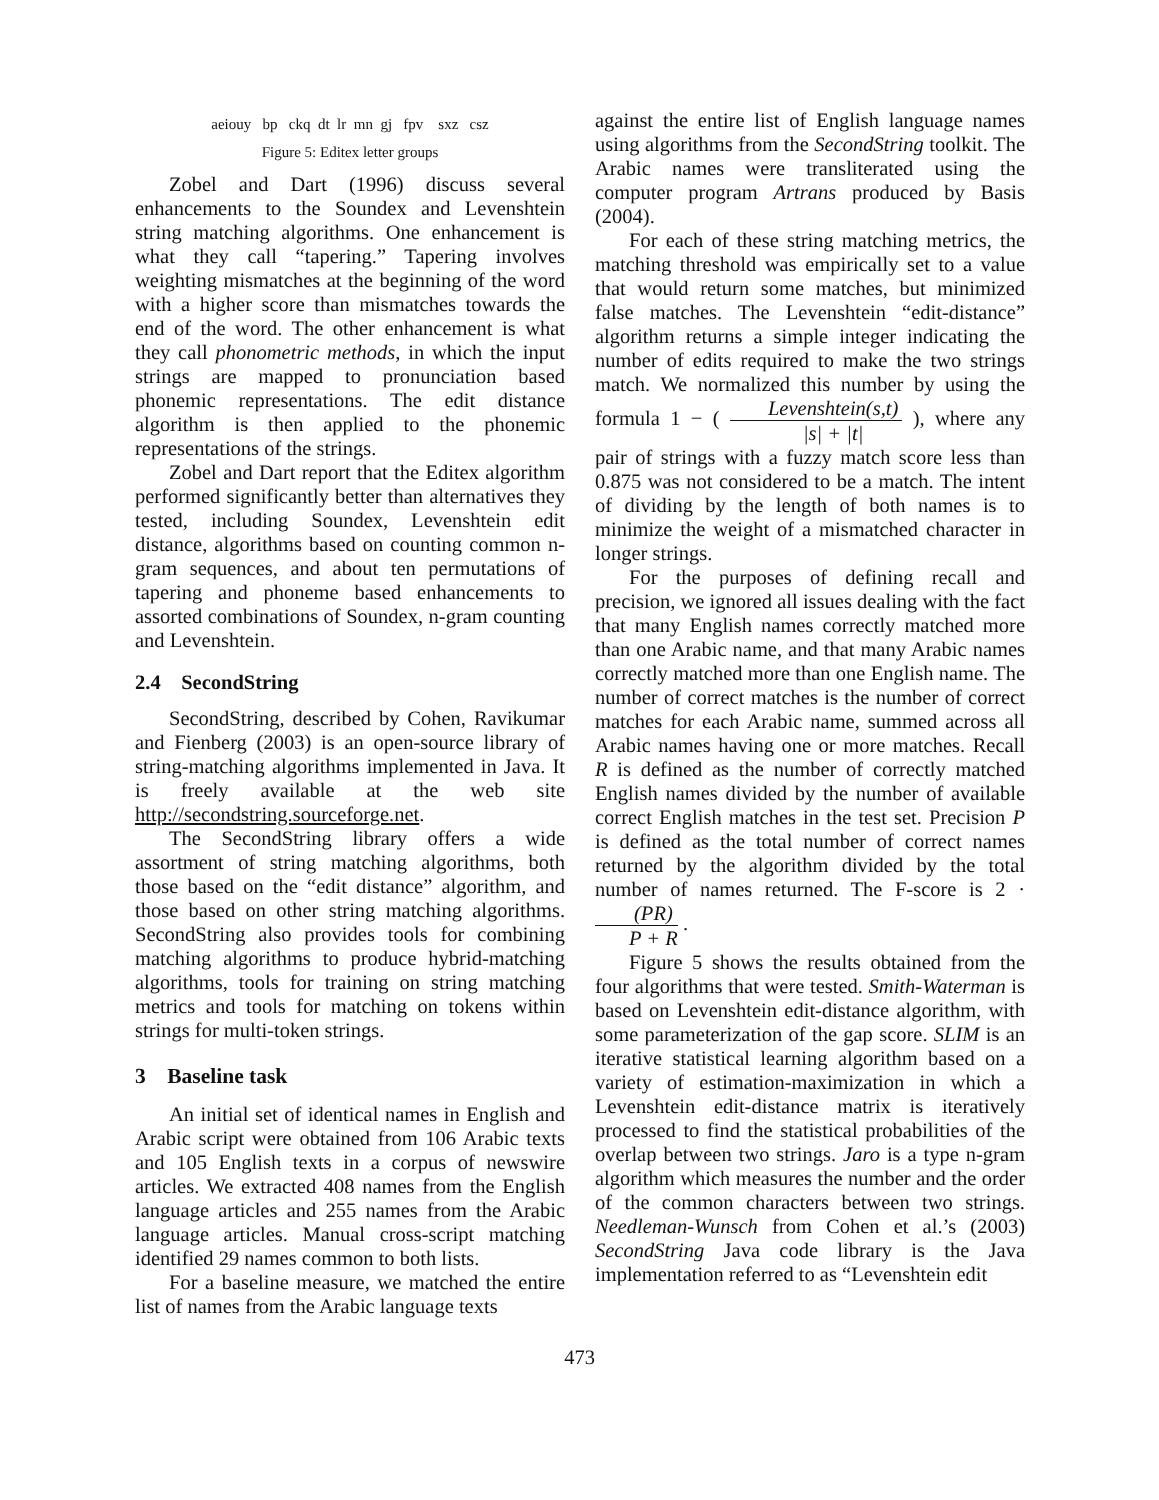aeiouy bp ckq dt lr mn gj fpv sxz csz
Figure 5: Editex letter groups
Zobel and Dart (1996) discuss several enhancements to the Soundex and Levenshtein string matching algorithms. One enhancement is what they call “tapering.” Tapering involves weighting mismatches at the beginning of the word with a higher score than mismatches towards the end of the word. The other enhancement is what they call phonometric methods, in which the input strings are mapped to pronunciation based phonemic representations. The edit distance algorithm is then applied to the phonemic representations of the strings.
Zobel and Dart report that the Editex algorithm performed significantly better than alternatives they tested, including Soundex, Levenshtein edit distance, algorithms based on counting common n-gram sequences, and about ten permutations of tapering and phoneme based enhancements to assorted combinations of Soundex, n-gram counting and Levenshtein.
2.4 SecondString
SecondString, described by Cohen, Ravikumar and Fienberg (2003) is an open-source library of string-matching algorithms implemented in Java. It is freely available at the web site http://secondstring.sourceforge.net.
The SecondString library offers a wide assortment of string matching algorithms, both those based on the “edit distance” algorithm, and those based on other string matching algorithms. SecondString also provides tools for combining matching algorithms to produce hybrid-matching algorithms, tools for training on string matching metrics and tools for matching on tokens within strings for multi-token strings.
3 Baseline task
An initial set of identical names in English and Arabic script were obtained from 106 Arabic texts and 105 English texts in a corpus of newswire articles. We extracted 408 names from the English language articles and 255 names from the Arabic language articles. Manual cross-script matching identified 29 names common to both lists.
For a baseline measure, we matched the entire list of names from the Arabic language texts
against the entire list of English language names using algorithms from the SecondString toolkit. The Arabic names were transliterated using the computer program Artrans produced by Basis (2004).
For each of these string matching metrics, the matching threshold was empirically set to a value that would return some matches, but minimized false matches. The Levenshtein “edit-distance” algorithm returns a simple integer indicating the number of edits required to make the two strings match. We normalized this number by using the formula 1 − ( Levenshtein(s,t) |s| + |t| ), where any pair of strings with a fuzzy match score less than 0.875 was not considered to be a match. The intent of dividing by the length of both names is to minimize the weight of a mismatched character in longer strings.
For the purposes of defining recall and precision, we ignored all issues dealing with the fact that many English names correctly matched more than one Arabic name, and that many Arabic names correctly matched more than one English name. The number of correct matches is the number of correct matches for each Arabic name, summed across all Arabic names having one or more matches. Recall R is defined as the number of correctly matched English names divided by the number of available correct English matches in the test set. Precision P is defined as the total number of correct names returned by the algorithm divided by the total number of names returned. The F-score is 2 · (PR) P + R .
Figure 5 shows the results obtained from the four algorithms that were tested. Smith-Waterman is based on Levenshtein edit-distance algorithm, with some parameterization of the gap score. SLIM is an iterative statistical learning algorithm based on a variety of estimation-maximization in which a Levenshtein edit-distance matrix is iteratively processed to find the statistical probabilities of the overlap between two strings. Jaro is a type n-gram algorithm which measures the number and the order of the common characters between two strings. Needleman-Wunsch from Cohen et al.’s (2003) SecondString Java code library is the Java implementation referred to as “Levenshtein edit
473